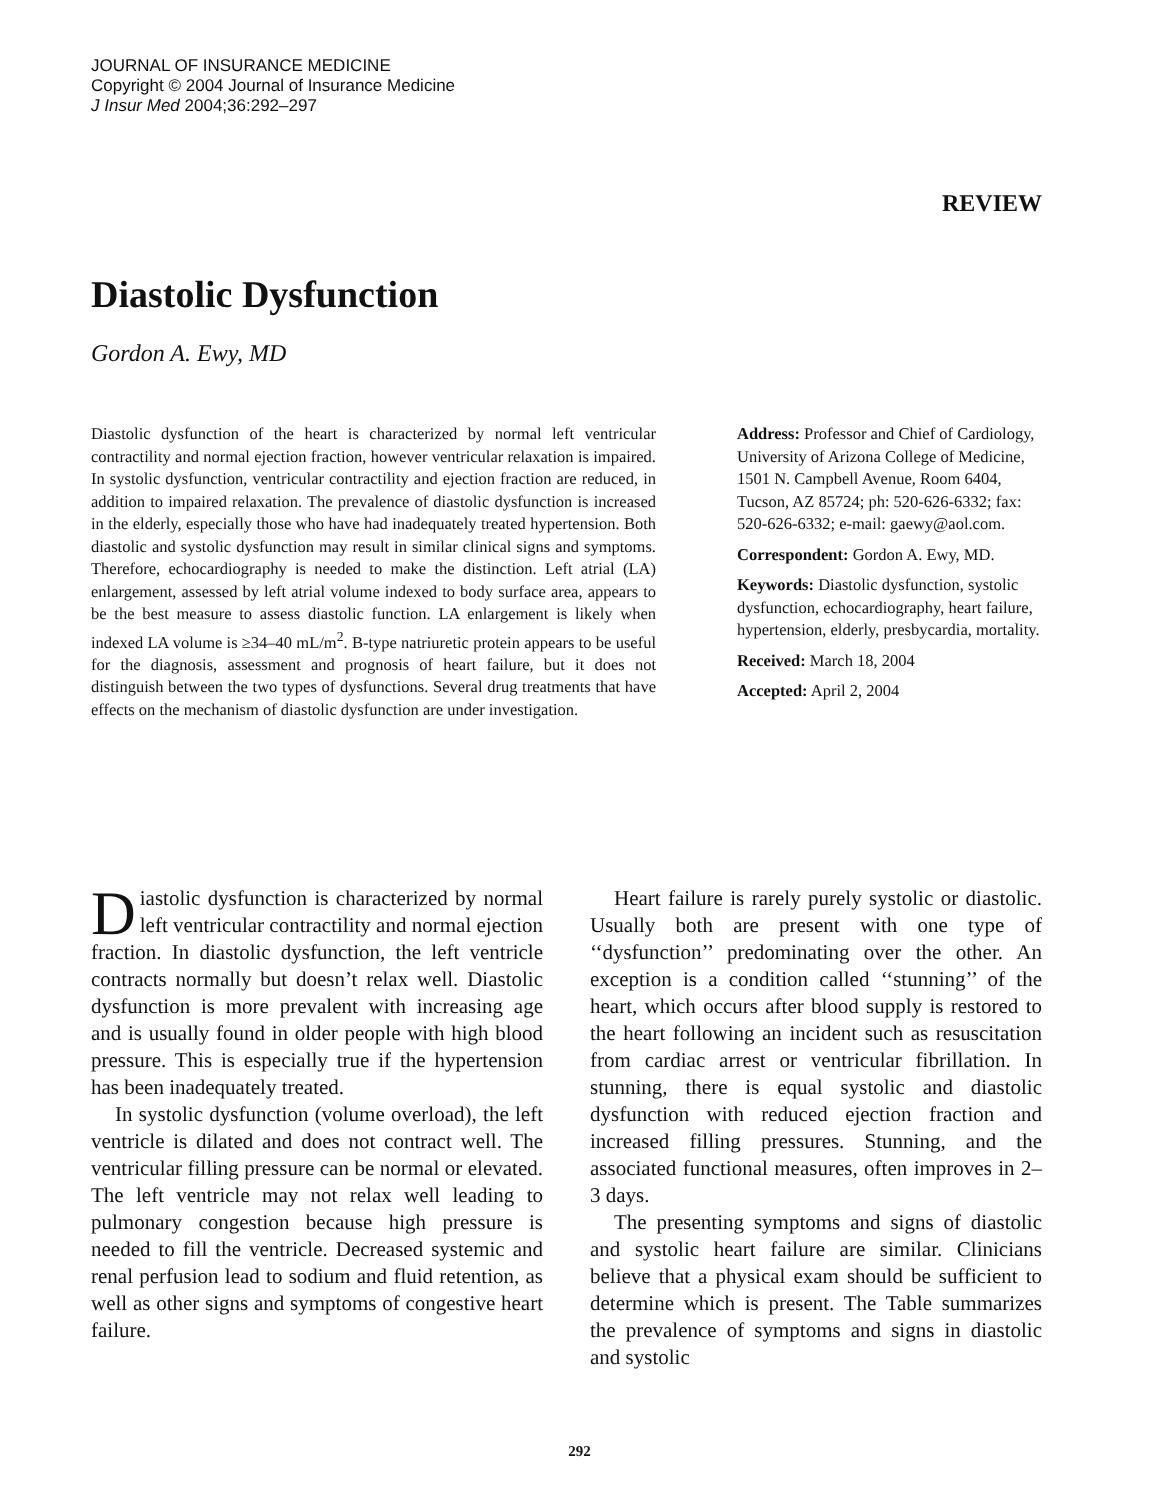JOURNAL OF INSURANCE MEDICINE
Copyright © 2004 Journal of Insurance Medicine
J Insur Med 2004;36:292–297
REVIEW
Diastolic Dysfunction
Gordon A. Ewy, MD
Diastolic dysfunction of the heart is characterized by normal left ventricular contractility and normal ejection fraction, however ventricular relaxation is impaired. In systolic dysfunction, ventricular contractility and ejection fraction are reduced, in addition to impaired relaxation. The prevalence of diastolic dysfunction is increased in the elderly, especially those who have had inadequately treated hypertension. Both diastolic and systolic dysfunction may result in similar clinical signs and symptoms. Therefore, echocardiography is needed to make the distinction. Left atrial (LA) enlargement, assessed by left atrial volume indexed to body surface area, appears to be the best measure to assess diastolic function. LA enlargement is likely when indexed LA volume is ≥34–40 mL/m<sup>2</sup>. B-type natriuretic protein appears to be useful for the diagnosis, assessment and prognosis of heart failure, but it does not distinguish between the two types of dysfunctions. Several drug treatments that have effects on the mechanism of diastolic dysfunction are under investigation.
Address: Professor and Chief of Cardiology, University of Arizona College of Medicine, 1501 N. Campbell Avenue, Room 6404, Tucson, AZ 85724; ph: 520-626-6332; fax: 520-626-6332; e-mail: gaewy@aol.com.
Correspondent: Gordon A. Ewy, MD.
Keywords: Diastolic dysfunction, systolic dysfunction, echocardiography, heart failure, hypertension, elderly, presbycardia, mortality.
Received: March 18, 2004
Accepted: April 2, 2004
Diastolic dysfunction is characterized by normal left ventricular contractility and normal ejection fraction. In diastolic dysfunction, the left ventricle contracts normally but doesn’t relax well. Diastolic dysfunction is more prevalent with increasing age and is usually found in older people with high blood pressure. This is especially true if the hypertension has been inadequately treated.
In systolic dysfunction (volume overload), the left ventricle is dilated and does not contract well. The ventricular filling pressure can be normal or elevated. The left ventricle may not relax well leading to pulmonary congestion because high pressure is needed to fill the ventricle. Decreased systemic and renal perfusion lead to sodium and fluid retention, as well as other signs and symptoms of congestive heart failure.
Heart failure is rarely purely systolic or diastolic. Usually both are present with one type of ‘‘dysfunction’’ predominating over the other. An exception is a condition called ‘‘stunning’’ of the heart, which occurs after blood supply is restored to the heart following an incident such as resuscitation from cardiac arrest or ventricular fibrillation. In stunning, there is equal systolic and diastolic dysfunction with reduced ejection fraction and increased filling pressures. Stunning, and the associated functional measures, often improves in 2–3 days.
The presenting symptoms and signs of diastolic and systolic heart failure are similar. Clinicians believe that a physical exam should be sufficient to determine which is present. The Table summarizes the prevalence of symptoms and signs in diastolic and systolic
292